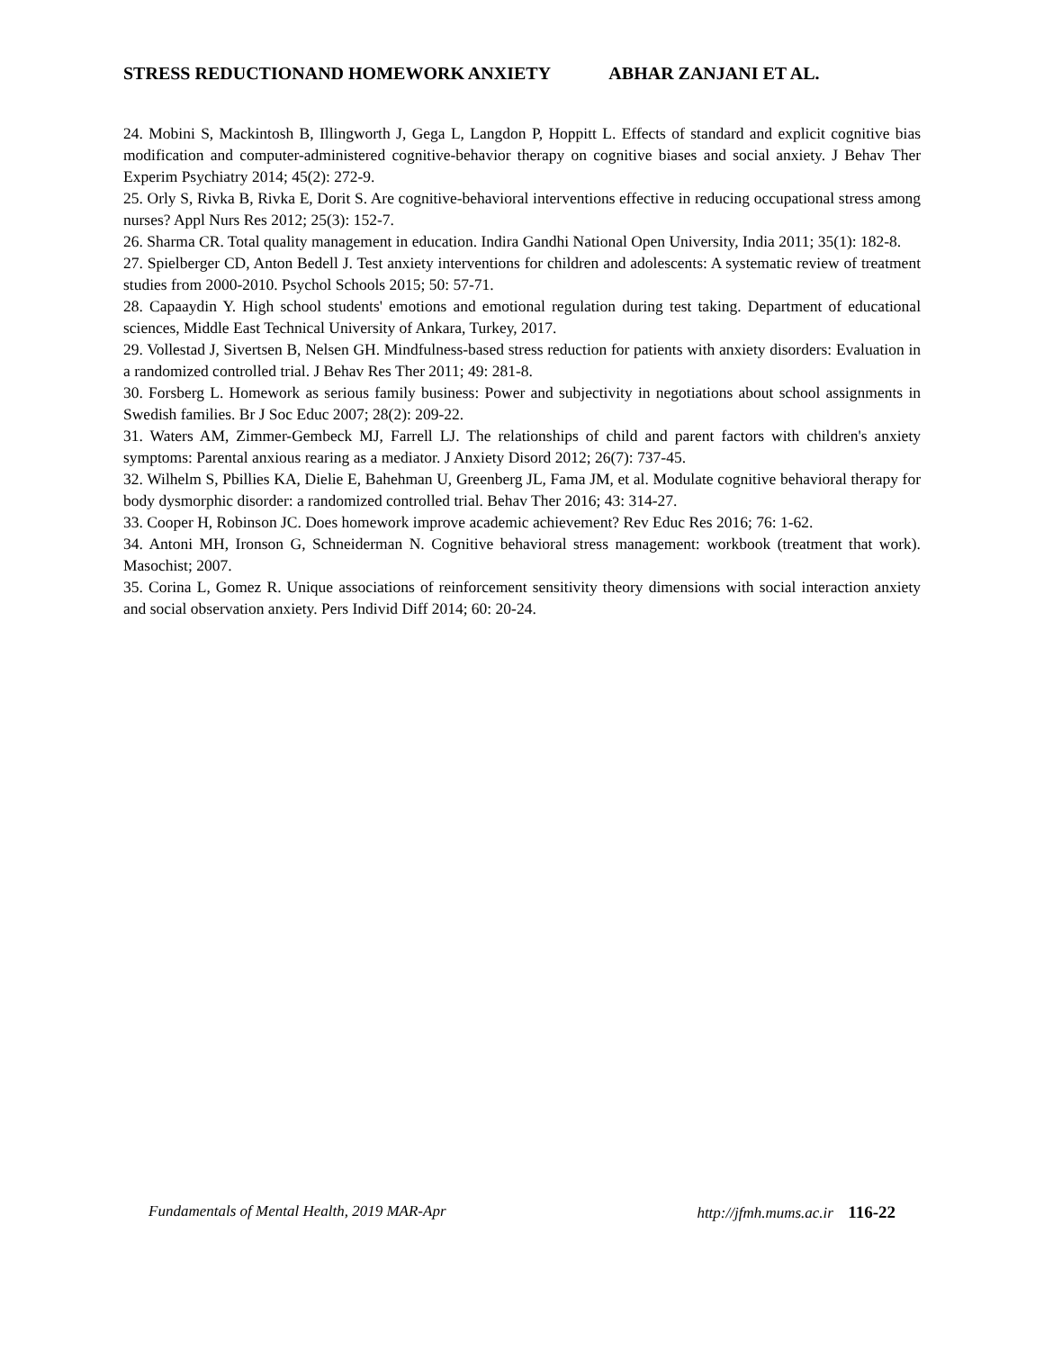STRESS REDUCTIONAND HOMEWORK ANXIETY ABHAR ZANJANI ET AL.
24. Mobini S, Mackintosh B, Illingworth J, Gega L, Langdon P, Hoppitt L. Effects of standard and explicit cognitive bias modification and computer-administered cognitive-behavior therapy on cognitive biases and social anxiety. J Behav Ther Experim Psychiatry 2014; 45(2): 272-9.
25. Orly S, Rivka B, Rivka E, Dorit S. Are cognitive-behavioral interventions effective in reducing occupational stress among nurses? Appl Nurs Res 2012; 25(3): 152-7.
26. Sharma CR. Total quality management in education. Indira Gandhi National Open University, India 2011; 35(1): 182-8.
27. Spielberger CD, Anton Bedell J. Test anxiety interventions for children and adolescents: A systematic review of treatment studies from 2000-2010. Psychol Schools 2015; 50: 57-71.
28. Capaaydin Y. High school students' emotions and emotional regulation during test taking. Department of educational sciences, Middle East Technical University of Ankara, Turkey, 2017.
29. Vollestad J, Sivertsen B, Nelsen GH. Mindfulness-based stress reduction for patients with anxiety disorders: Evaluation in a randomized controlled trial. J Behav Res Ther 2011; 49: 281-8.
30. Forsberg L. Homework as serious family business: Power and subjectivity in negotiations about school assignments in Swedish families. Br J Soc Educ 2007; 28(2): 209-22.
31. Waters AM, Zimmer-Gembeck MJ, Farrell LJ. The relationships of child and parent factors with children's anxiety symptoms: Parental anxious rearing as a mediator. J Anxiety Disord 2012; 26(7): 737-45.
32. Wilhelm S, Pbillies KA, Dielie E, Bahehman U, Greenberg JL, Fama JM, et al. Modulate cognitive behavioral therapy for body dysmorphic disorder: a randomized controlled trial. Behav Ther 2016; 43: 314-27.
33. Cooper H, Robinson JC. Does homework improve academic achievement? Rev Educ Res 2016; 76: 1-62.
34. Antoni MH, Ironson G, Schneiderman N. Cognitive behavioral stress management: workbook (treatment that work). Masochist; 2007.
35. Corina L, Gomez R. Unique associations of reinforcement sensitivity theory dimensions with social interaction anxiety and social observation anxiety. Pers Individ Diff 2014; 60: 20-24.
Fundamentals of Mental Health, 2019 MAR-Apr http://jfmh.mums.ac.ir 116-22